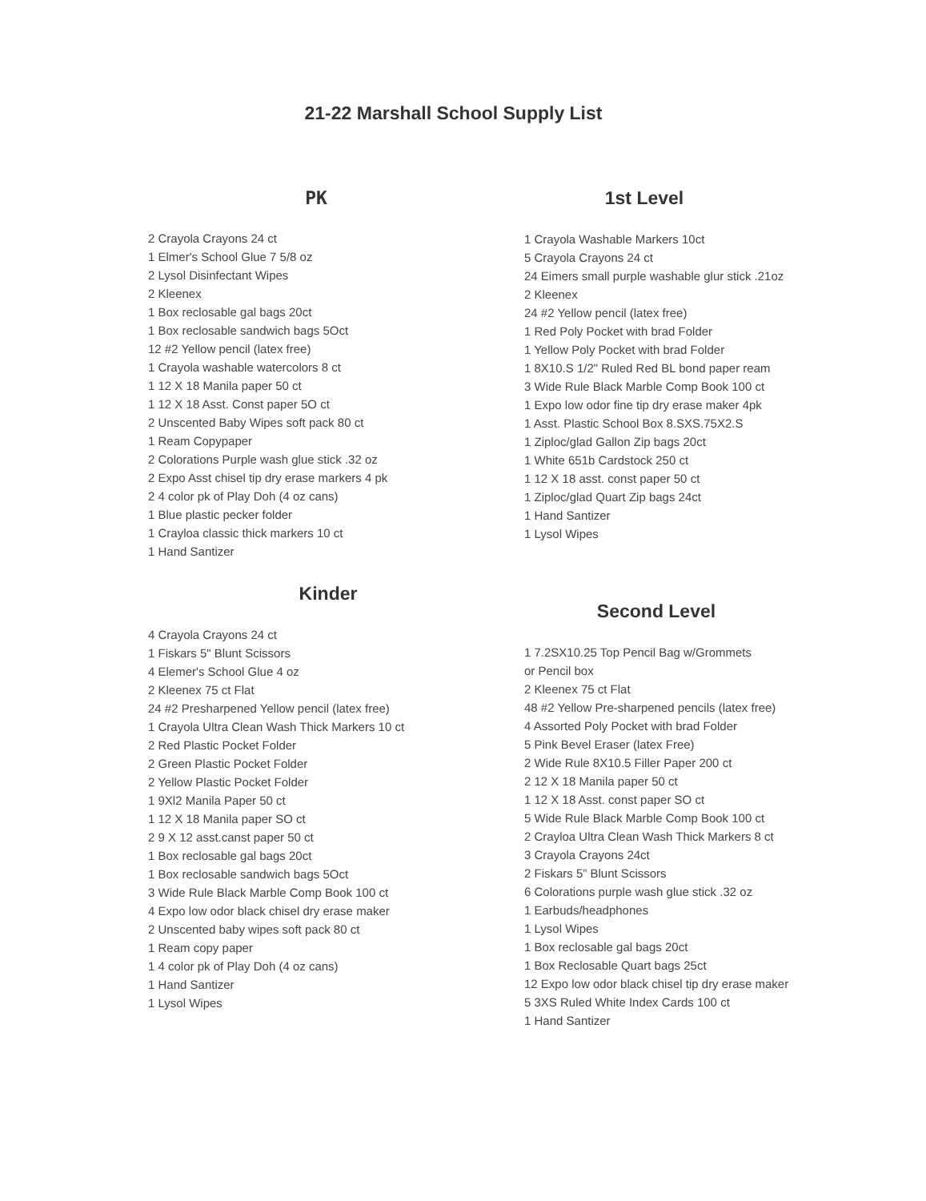21-22 Marshall School Supply List
PK
2 Crayola Crayons 24 ct
1 Elmer's School Glue 7 5/8 oz
2 Lysol Disinfectant Wipes
2 Kleenex
1 Box reclosable gal bags 20ct
1 Box reclosable sandwich bags 5Oct
12 #2 Yellow pencil (latex free)
1 Crayola washable watercolors 8 ct
1 12 X 18 Manila paper 50 ct
1 12 X 18 Asst. Const paper 5O ct
2 Unscented Baby Wipes soft pack 80 ct
1 Ream Copypaper
2 Colorations Purple wash glue stick .32 oz
2 Expo Asst chisel tip dry erase markers 4 pk
2 4 color pk of Play Doh (4 oz cans)
1 Blue plastic pecker folder
1 Crayloa classic thick markers 10 ct
1 Hand Santizer
Kinder
4 Crayola Crayons 24 ct
1 Fiskars 5" Blunt Scissors
4 Elemer's School Glue 4 oz
2 Kleenex 75 ct Flat
24 #2 Presharpened Yellow pencil (latex free)
1 Crayola Ultra Clean Wash Thick Markers 10 ct
2 Red Plastic Pocket Folder
2 Green Plastic Pocket Folder
2 Yellow Plastic Pocket Folder
1 9Xl2 Manila Paper 50 ct
1 12 X 18 Manila paper SO ct
2 9 X 12 asst.canst paper 50 ct
1 Box reclosable gal bags 20ct
1 Box reclosable sandwich bags 5Oct
3 Wide Rule Black Marble Comp Book 100 ct
4 Expo low odor black chisel dry erase maker
2 Unscented baby wipes soft pack 80 ct
1 Ream copy paper
1 4 color pk of Play Doh (4 oz cans)
1 Hand Santizer
1 Lysol Wipes
1st Level
1 Crayola Washable Markers 10ct
5 Crayola Crayons 24 ct
24 Eimers small purple washable glur stick .21oz
2 Kleenex
24 #2 Yellow pencil (latex free)
1 Red Poly Pocket with brad Folder
1 Yellow Poly Pocket with brad Folder
1 8X10.S 1/2" Ruled Red BL bond paper ream
3 Wide Rule Black Marble Comp Book 100 ct
1 Expo low odor fine tip dry erase maker 4pk
1 Asst. Plastic School Box 8.SXS.75X2.S
1 Ziploc/glad Gallon Zip bags 20ct
1 White 651b Cardstock 250 ct
1 12 X 18 asst. const paper 50 ct
1 Ziploc/glad Quart Zip bags 24ct
1 Hand Santizer
1 Lysol Wipes
Second Level
1 7.2SX10.25 Top Pencil Bag w/Grommets
or Pencil box
2 Kleenex 75 ct Flat
48 #2 Yellow Pre-sharpened pencils (latex free)
4 Assorted Poly Pocket with brad Folder
5 Pink Bevel Eraser (latex Free)
2 Wide Rule 8X10.5 Filler Paper 200 ct
2 12 X 18 Manila paper 50 ct
1 12 X 18 Asst. const paper SO ct
5 Wide Rule Black Marble Comp Book 100 ct
2 Crayloa Ultra Clean Wash Thick Markers 8 ct
3 Crayola Crayons 24ct
2 Fiskars 5” Blunt Scissors
6 Colorations purple wash glue stick .32 oz
1 Earbuds/headphones
1 Lysol Wipes
1 Box reclosable gal bags 20ct
1 Box Reclosable Quart bags 25ct
12 Expo low odor black chisel tip dry erase maker
5 3XS Ruled White Index Cards 100 ct
1 Hand Santizer